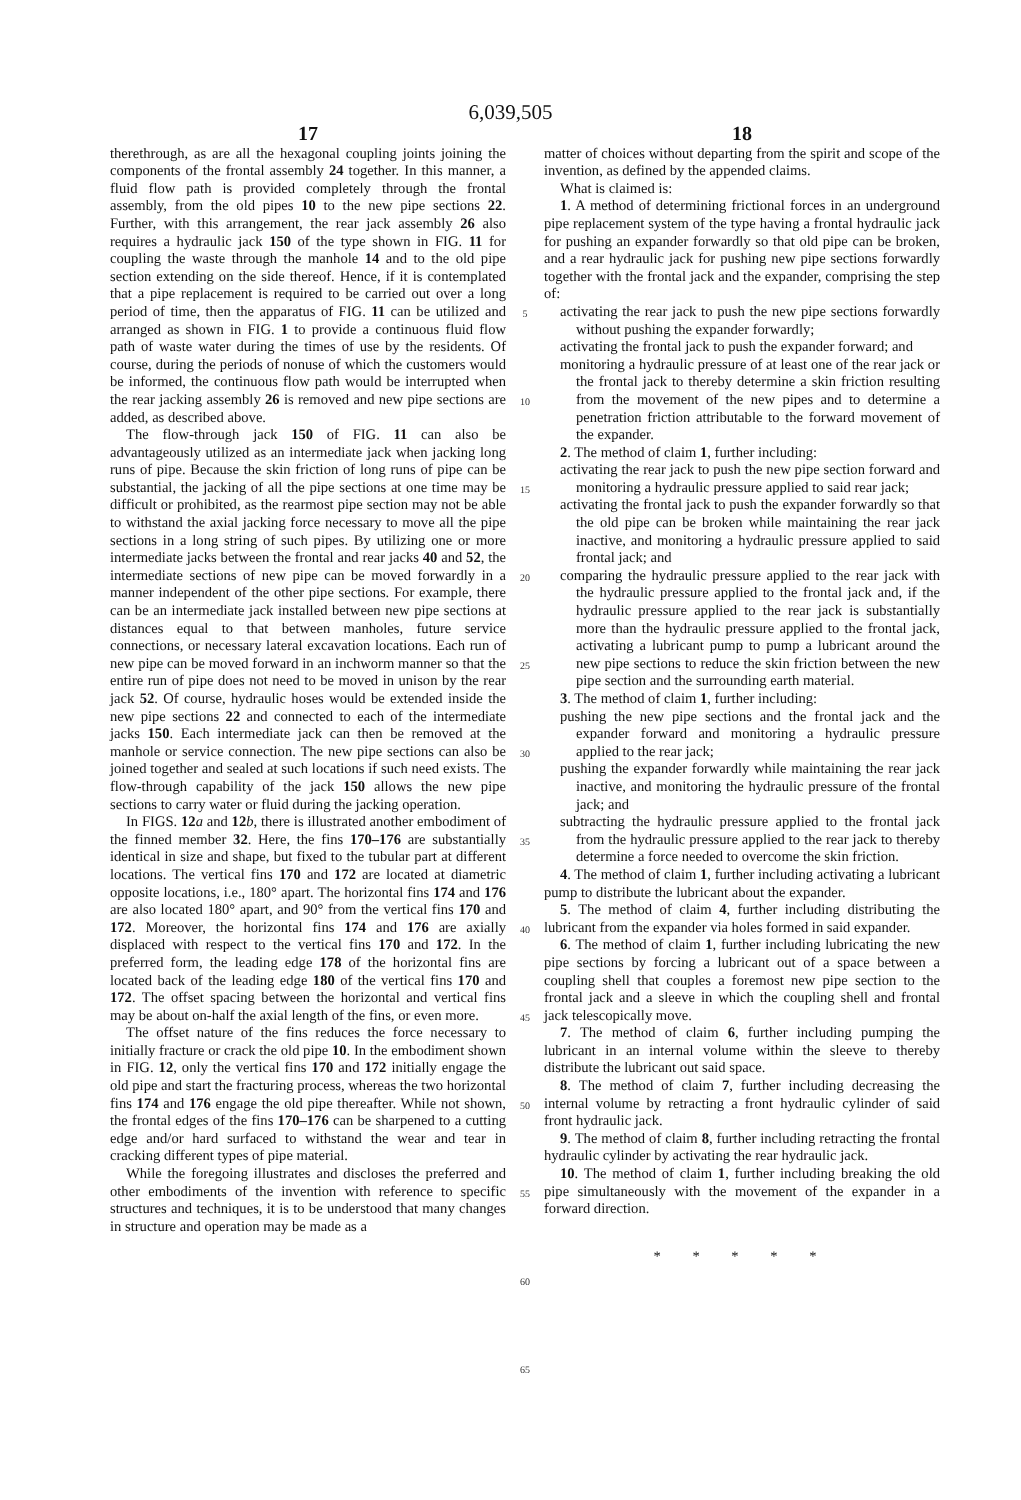6,039,505
17
therethrough, as are all the hexagonal coupling joints joining the components of the frontal assembly 24 together. In this manner, a fluid flow path is provided completely through the frontal assembly, from the old pipes 10 to the new pipe sections 22. Further, with this arrangement, the rear jack assembly 26 also requires a hydraulic jack 150 of the type shown in FIG. 11 for coupling the waste through the manhole 14 and to the old pipe section extending on the side thereof. Hence, if it is contemplated that a pipe replacement is required to be carried out over a long period of time, then the apparatus of FIG. 11 can be utilized and arranged as shown in FIG. 1 to provide a continuous fluid flow path of waste water during the times of use by the residents. Of course, during the periods of nonuse of which the customers would be informed, the continuous flow path would be interrupted when the rear jacking assembly 26 is removed and new pipe sections are added, as described above.
The flow-through jack 150 of FIG. 11 can also be advantageously utilized as an intermediate jack when jacking long runs of pipe. Because the skin friction of long runs of pipe can be substantial, the jacking of all the pipe sections at one time may be difficult or prohibited, as the rearmost pipe section may not be able to withstand the axial jacking force necessary to move all the pipe sections in a long string of such pipes. By utilizing one or more intermediate jacks between the frontal and rear jacks 40 and 52, the intermediate sections of new pipe can be moved forwardly in a manner independent of the other pipe sections. For example, there can be an intermediate jack installed between new pipe sections at distances equal to that between manholes, future service connections, or necessary lateral excavation locations. Each run of new pipe can be moved forward in an inchworm manner so that the entire run of pipe does not need to be moved in unison by the rear jack 52. Of course, hydraulic hoses would be extended inside the new pipe sections 22 and connected to each of the intermediate jacks 150. Each intermediate jack can then be removed at the manhole or service connection. The new pipe sections can also be joined together and sealed at such locations if such need exists. The flow-through capability of the jack 150 allows the new pipe sections to carry water or fluid during the jacking operation.
In FIGS. 12 a and 12 b, there is illustrated another embodiment of the finned member 32. Here, the fins 170–176 are substantially identical in size and shape, but fixed to the tubular part at different locations. The vertical fins 170 and 172 are located at diametric opposite locations, i.e., 180° apart. The horizontal fins 174 and 176 are also located 180° apart, and 90° from the vertical fins 170 and 172. Moreover, the horizontal fins 174 and 176 are axially displaced with respect to the vertical fins 170 and 172. In the preferred form, the leading edge 178 of the horizontal fins are located back of the leading edge 180 of the vertical fins 170 and 172. The offset spacing between the horizontal and vertical fins may be about on-half the axial length of the fins, or even more.
The offset nature of the fins reduces the force necessary to initially fracture or crack the old pipe 10. In the embodiment shown in FIG. 12, only the vertical fins 170 and 172 initially engage the old pipe and start the fracturing process, whereas the two horizontal fins 174 and 176 engage the old pipe thereafter. While not shown, the frontal edges of the fins 170–176 can be sharpened to a cutting edge and/or hard surfaced to withstand the wear and tear in cracking different types of pipe material.
While the foregoing illustrates and discloses the preferred and other embodiments of the invention with reference to specific structures and techniques, it is to be understood that many changes in structure and operation may be made as a
5
10
15
20
25
30
35
40
45
50
55
60
65
18
matter of choices without departing from the spirit and scope of the invention, as defined by the appended claims.
What is claimed is:
1. A method of determining frictional forces in an underground pipe replacement system of the type having a frontal hydraulic jack for pushing an expander forwardly so that old pipe can be broken, and a rear hydraulic jack for pushing new pipe sections forwardly together with the frontal jack and the expander, comprising the step of:
activating the rear jack to push the new pipe sections forwardly without pushing the expander forwardly;
activating the frontal jack to push the expander forward; and
monitoring a hydraulic pressure of at least one of the rear jack or the frontal jack to thereby determine a skin friction resulting from the movement of the new pipes and to determine a penetration friction attributable to the forward movement of the expander.
2. The method of claim 1, further including:
activating the rear jack to push the new pipe section forward and monitoring a hydraulic pressure applied to said rear jack;
activating the frontal jack to push the expander forwardly so that the old pipe can be broken while maintaining the rear jack inactive, and monitoring a hydraulic pressure applied to said frontal jack; and
comparing the hydraulic pressure applied to the rear jack with the hydraulic pressure applied to the frontal jack and, if the hydraulic pressure applied to the rear jack is substantially more than the hydraulic pressure applied to the frontal jack, activating a lubricant pump to pump a lubricant around the new pipe sections to reduce the skin friction between the new pipe section and the surrounding earth material.
3. The method of claim 1, further including:
pushing the new pipe sections and the frontal jack and the expander forward and monitoring a hydraulic pressure applied to the rear jack;
pushing the expander forwardly while maintaining the rear jack inactive, and monitoring the hydraulic pressure of the frontal jack; and
subtracting the hydraulic pressure applied to the frontal jack from the hydraulic pressure applied to the rear jack to thereby determine a force needed to overcome the skin friction.
4. The method of claim 1, further including activating a lubricant pump to distribute the lubricant about the expander.
5. The method of claim 4, further including distributing the lubricant from the expander via holes formed in said expander.
6. The method of claim 1, further including lubricating the new pipe sections by forcing a lubricant out of a space between a coupling shell that couples a foremost new pipe section to the frontal jack and a sleeve in which the coupling shell and frontal jack telescopically move.
7. The method of claim 6, further including pumping the lubricant in an internal volume within the sleeve to thereby distribute the lubricant out said space.
8. The method of claim 7, further including decreasing the internal volume by retracting a front hydraulic cylinder of said front hydraulic jack.
9. The method of claim 8, further including retracting the frontal hydraulic cylinder by activating the rear hydraulic jack.
10. The method of claim 1, further including breaking the old pipe simultaneously with the movement of the expander in a forward direction.
* * * * *